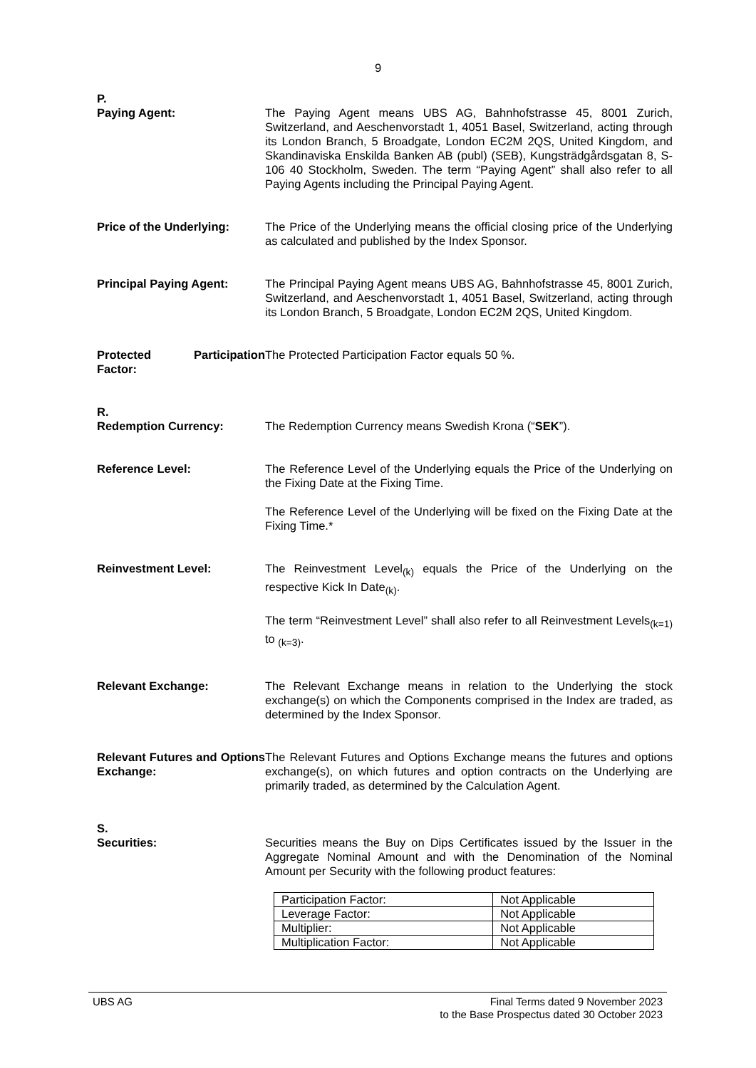9
P.
Paying Agent: The Paying Agent means UBS AG, Bahnhofstrasse 45, 8001 Zurich, Switzerland, and Aeschenvorstadt 1, 4051 Basel, Switzerland, acting through its London Branch, 5 Broadgate, London EC2M 2QS, United Kingdom, and Skandinaviska Enskilda Banken AB (publ) (SEB), Kungsträdgårdsgatan 8, S-106 40 Stockholm, Sweden. The term “Paying Agent” shall also refer to all Paying Agents including the Principal Paying Agent.
Price of the Underlying:
The Price of the Underlying means the official closing price of the Underlying as calculated and published by the Index Sponsor.
Principal Paying Agent: The Principal Paying Agent means UBS AG, Bahnhofstrasse 45, 8001 Zurich, Switzerland, and Aeschenvorstadt 1, 4051 Basel, Switzerland, acting through its London Branch, 5 Broadgate, London EC2M 2QS, United Kingdom.
Protected Participation Factor:
The Protected Participation Factor equals 50 %.
R.
Redemption Currency: The Redemption Currency means Swedish Krona (“SEK”).
Reference Level: The Reference Level of the Underlying equals the Price of the Underlying on the Fixing Date at the Fixing Time.
The Reference Level of the Underlying will be fixed on the Fixing Date at the Fixing Time.*
Reinvestment Level: The Reinvestment Level<sub>(k)</sub> equals the Price of the Underlying on the respective Kick In Date<sub>(k)</sub>.
The term “Reinvestment Level” shall also refer to all Reinvestment Levels<sub>(k=1)</sub> to <sub>(k=3)</sub>.
Relevant Exchange: The Relevant Exchange means in relation to the Underlying the stock exchange(s) on which the Components comprised in the Index are traded, as determined by the Index Sponsor.
Relevant Futures and Options Exchange:
The Relevant Futures and Options Exchange means the futures and options exchange(s), on which futures and option contracts on the Underlying are primarily traded, as determined by the Calculation Agent.
S.
Securities: Securities means the Buy on Dips Certificates issued by the Issuer in the Aggregate Nominal Amount and with the Denomination of the Nominal Amount per Security with the following product features:
| Participation Factor: | Not Applicable |
| Leverage Factor: | Not Applicable |
| Multiplier: | Not Applicable |
| Multiplication Factor: | Not Applicable |
UBS AG Final Terms dated 9 November 2023
to the Base Prospectus dated 30 October 2023